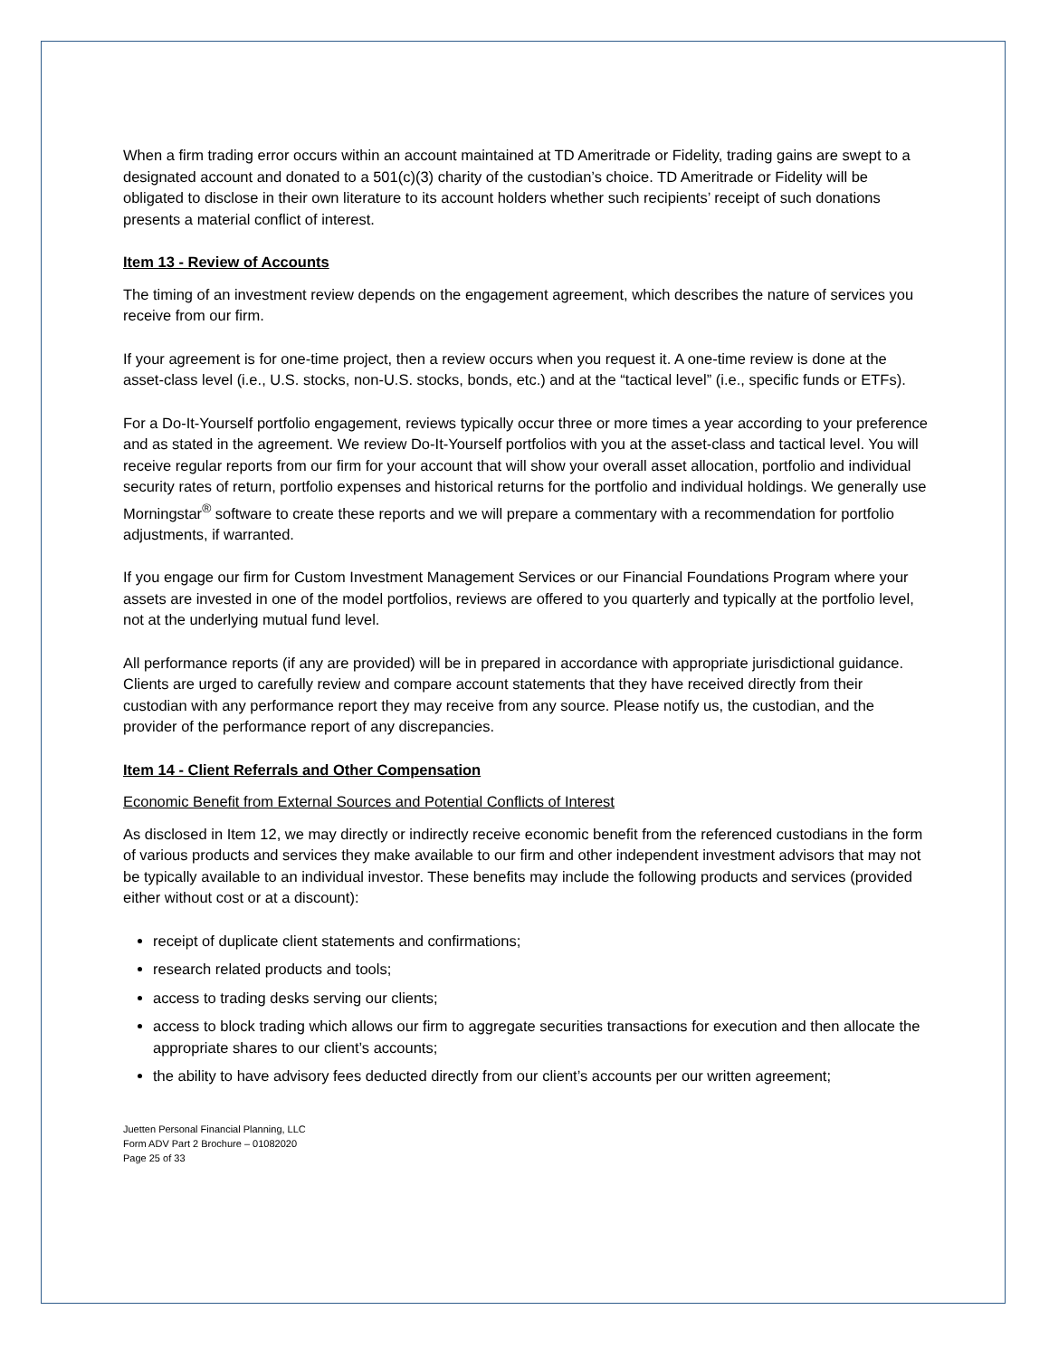When a firm trading error occurs within an account maintained at TD Ameritrade or Fidelity, trading gains are swept to a designated account and donated to a 501(c)(3) charity of the custodian’s choice. TD Ameritrade or Fidelity will be obligated to disclose in their own literature to its account holders whether such recipients’ receipt of such donations presents a material conflict of interest.
Item 13 - Review of Accounts
The timing of an investment review depends on the engagement agreement, which describes the nature of services you receive from our firm.
If your agreement is for one-time project, then a review occurs when you request it. A one-time review is done at the asset-class level (i.e., U.S. stocks, non-U.S. stocks, bonds, etc.) and at the “tactical level” (i.e., specific funds or ETFs).
For a Do-It-Yourself portfolio engagement, reviews typically occur three or more times a year according to your preference and as stated in the agreement. We review Do-It-Yourself portfolios with you at the asset-class and tactical level. You will receive regular reports from our firm for your account that will show your overall asset allocation, portfolio and individual security rates of return, portfolio expenses and historical returns for the portfolio and individual holdings. We generally use Morningstar<sup>®</sup> software to create these reports and we will prepare a commentary with a recommendation for portfolio adjustments, if warranted.
If you engage our firm for Custom Investment Management Services or our Financial Foundations Program where your assets are invested in one of the model portfolios, reviews are offered to you quarterly and typically at the portfolio level, not at the underlying mutual fund level.
All performance reports (if any are provided) will be in prepared in accordance with appropriate jurisdictional guidance. Clients are urged to carefully review and compare account statements that they have received directly from their custodian with any performance report they may receive from any source. Please notify us, the custodian, and the provider of the performance report of any discrepancies.
Item 14 - Client Referrals and Other Compensation
Economic Benefit from External Sources and Potential Conflicts of Interest
As disclosed in Item 12, we may directly or indirectly receive economic benefit from the referenced custodians in the form of various products and services they make available to our firm and other independent investment advisors that may not be typically available to an individual investor. These benefits may include the following products and services (provided either without cost or at a discount):
receipt of duplicate client statements and confirmations;
research related products and tools;
access to trading desks serving our clients;
access to block trading which allows our firm to aggregate securities transactions for execution and then allocate the appropriate shares to our client’s accounts;
the ability to have advisory fees deducted directly from our client’s accounts per our written agreement;
Juetten Personal Financial Planning, LLC
Form ADV Part 2 Brochure – 01082020
Page 25 of 33